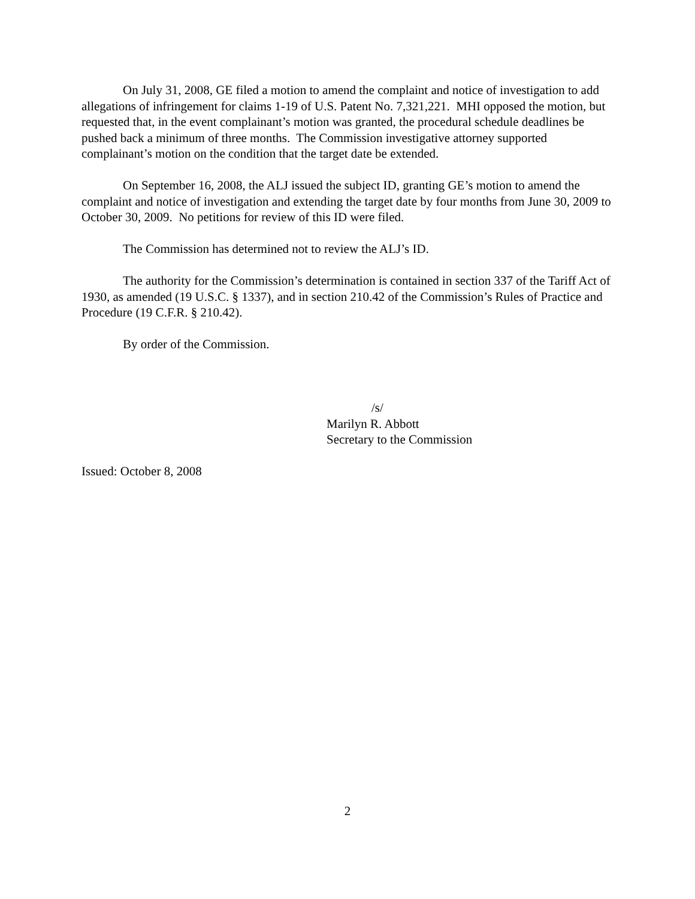On July 31, 2008, GE filed a motion to amend the complaint and notice of investigation to add allegations of infringement for claims 1-19 of U.S. Patent No. 7,321,221. MHI opposed the motion, but requested that, in the event complainant’s motion was granted, the procedural schedule deadlines be pushed back a minimum of three months. The Commission investigative attorney supported complainant’s motion on the condition that the target date be extended.
On September 16, 2008, the ALJ issued the subject ID, granting GE’s motion to amend the complaint and notice of investigation and extending the target date by four months from June 30, 2009 to October 30, 2009. No petitions for review of this ID were filed.
The Commission has determined not to review the ALJ’s ID.
The authority for the Commission’s determination is contained in section 337 of the Tariff Act of 1930, as amended (19 U.S.C. § 1337), and in section 210.42 of the Commission’s Rules of Practice and Procedure (19 C.F.R. § 210.42).
By order of the Commission.
/s/
Marilyn R. Abbott
Secretary to the Commission
Issued: October 8, 2008
2